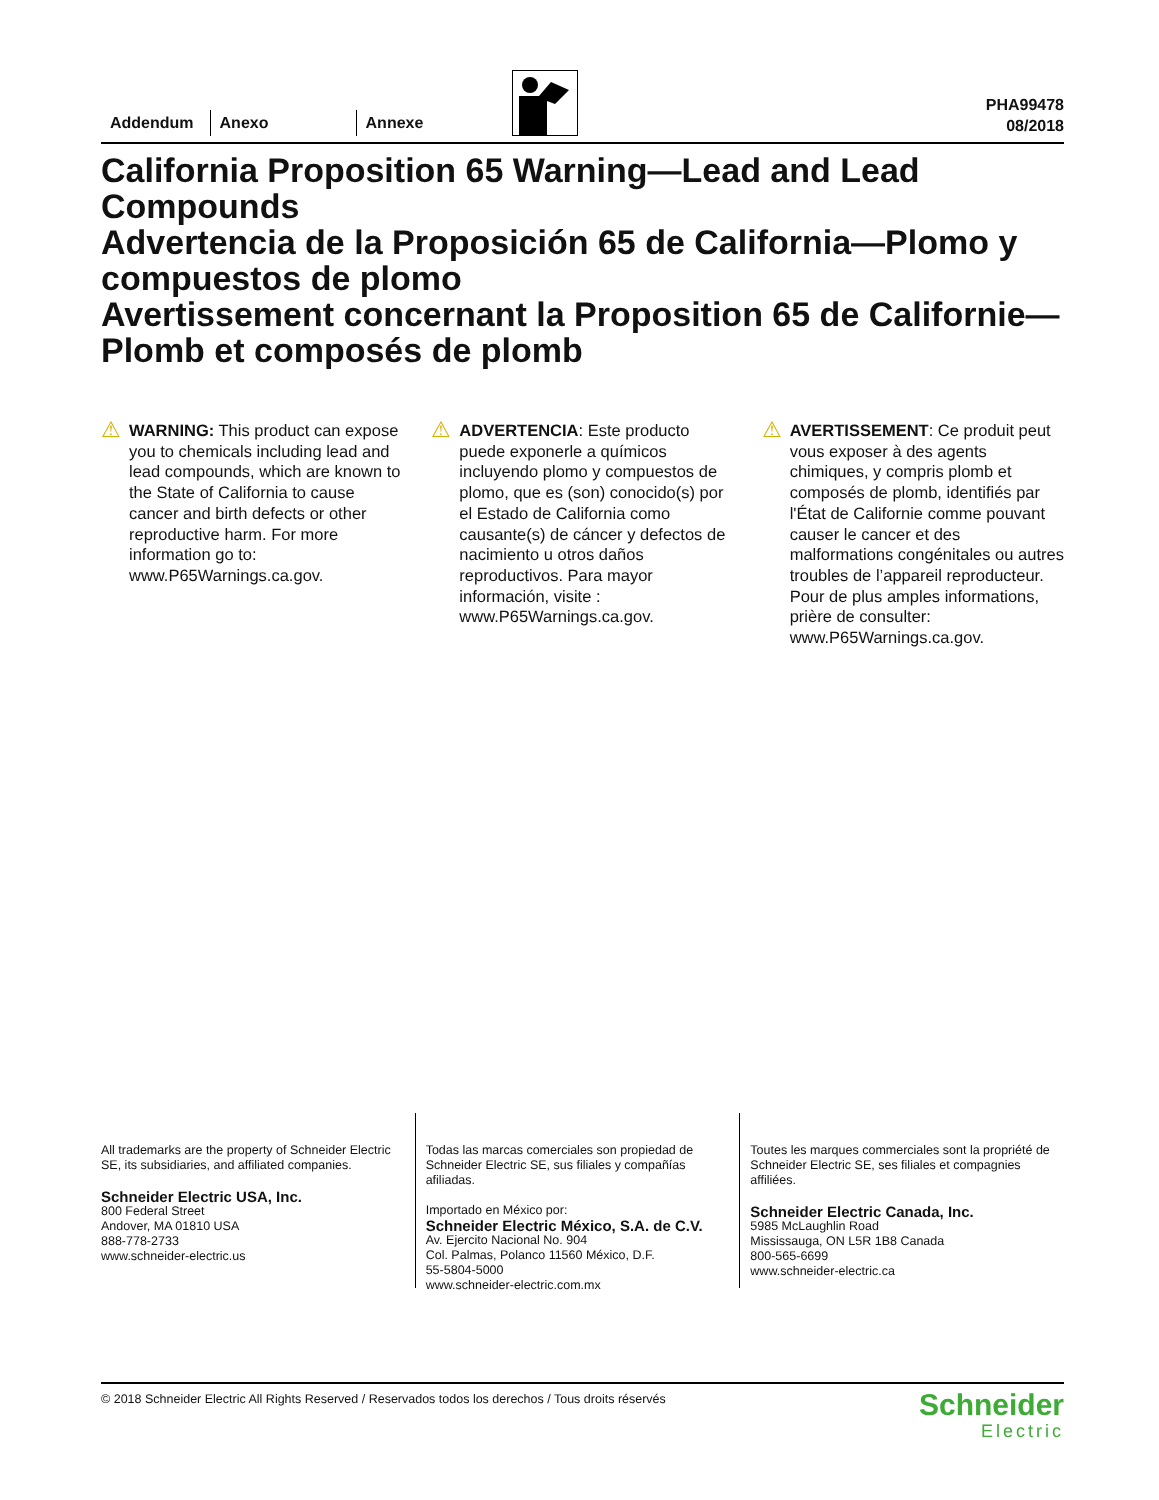Addendum
Anexo
Annexe
PHA99478
08/2018
California Proposition 65 Warning—Lead and Lead Compounds
Advertencia de la Proposición 65 de California—Plomo y compuestos de plomo
Avertissement concernant la Proposition 65 de Californie—Plomb et composés de plomb
⚠ WARNING: This product can expose you to chemicals including lead and lead compounds, which are known to the State of California to cause cancer and birth defects or other reproductive harm. For more information go to: www.P65Warnings.ca.gov.
⚠ ADVERTENCIA: Este producto puede exponerle a químicos incluyendo plomo y compuestos de plomo, que es (son) conocido(s) por el Estado de California como causante(s) de cáncer y defectos de nacimiento u otros daños reproductivos. Para mayor información, visite : www.P65Warnings.ca.gov.
⚠ AVERTISSEMENT: Ce produit peut vous exposer à des agents chimiques, y compris plomb et composés de plomb, identifiés par l'État de Californie comme pouvant causer le cancer et des malformations congénitales ou autres troubles de l’appareil reproducteur. Pour de plus amples informations, prière de consulter: www.P65Warnings.ca.gov.
All trademarks are the property of Schneider Electric SE, its subsidiaries, and affiliated companies.
Schneider Electric USA, Inc.
800 Federal Street
Andover, MA 01810 USA
888-778-2733
www.schneider-electric.us
Todas las marcas comerciales son propiedad de Schneider Electric SE, sus filiales y compañías afiliadas.
Importado en México por:
Schneider Electric México, S.A. de C.V.
Av. Ejercito Nacional No. 904
Col. Palmas, Polanco 11560 México, D.F.
55-5804-5000
www.schneider-electric.com.mx
Toutes les marques commerciales sont la propriété de Schneider Electric SE, ses filiales et compagnies affiliées.
Schneider Electric Canada, Inc.
5985 McLaughlin Road
Mississauga, ON L5R 1B8 Canada
800-565-6699
www.schneider-electric.ca
© 2018 Schneider Electric All Rights Reserved / Reservados todos los derechos / Tous droits réservés
Schneider
Electric